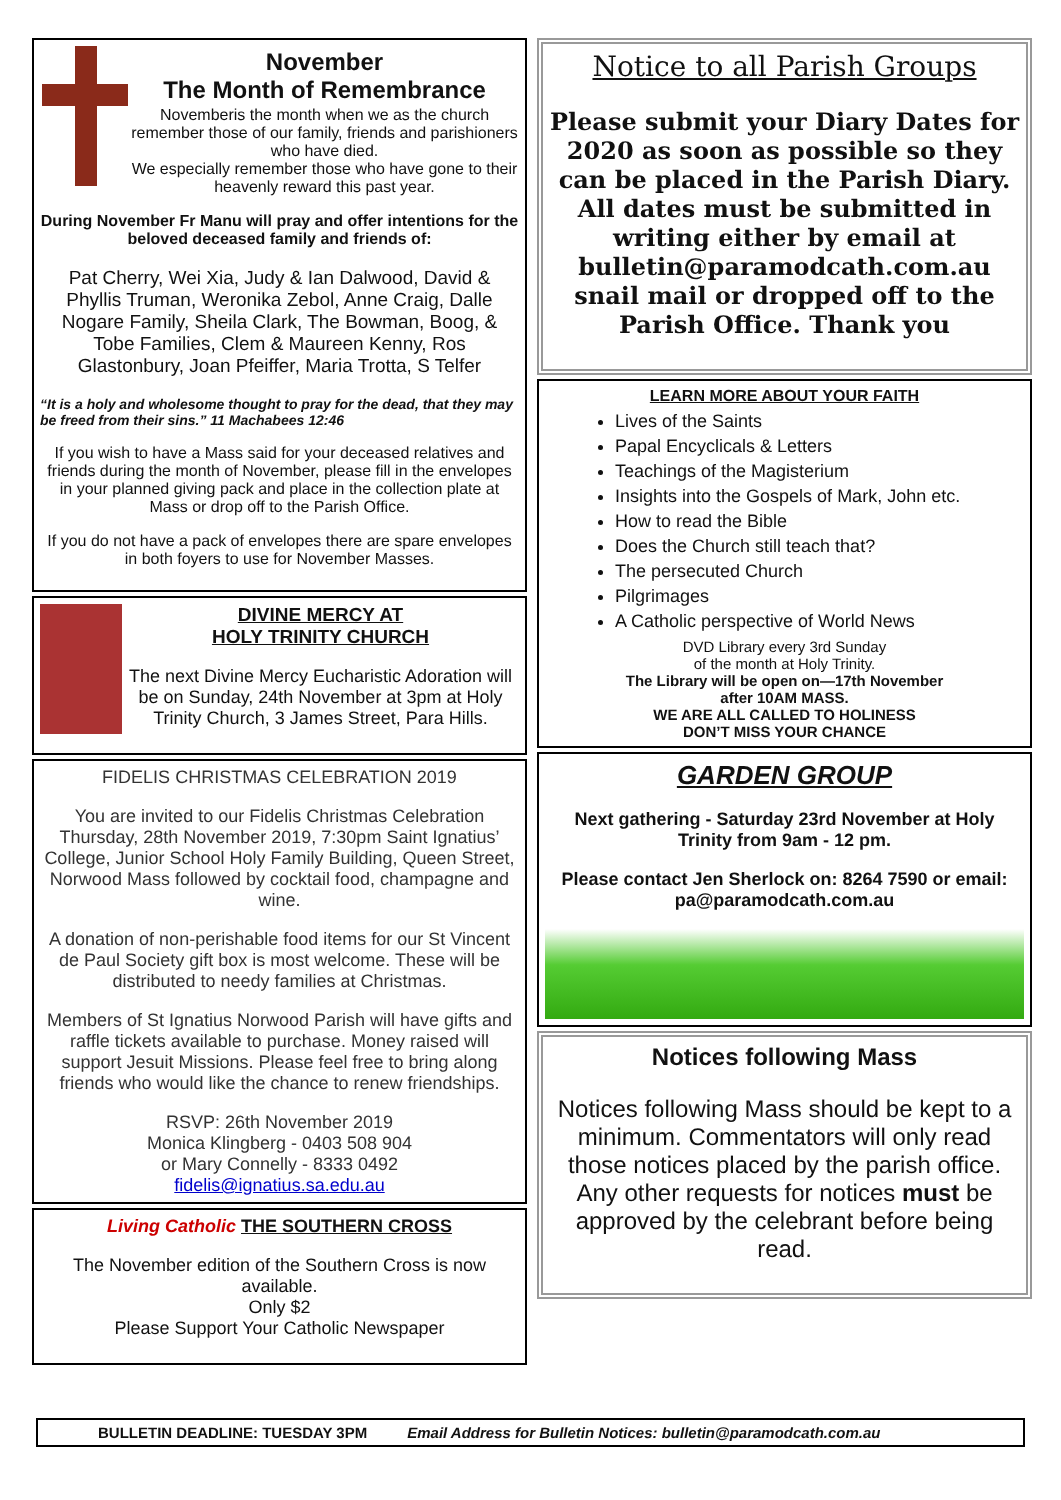November
The Month of Remembrance
Novemberis the month when we as the church remember those of our family, friends and parishioners who have died.
We especially remember those who have gone to their heavenly reward this past year.
During November Fr Manu will pray and offer intentions for the beloved deceased family and friends of:
Pat Cherry, Wei Xia, Judy & Ian Dalwood, David & Phyllis Truman, Weronika Zebol, Anne Craig, Dalle Nogare Family, Sheila Clark, The Bowman, Boog, & Tobe Families, Clem & Maureen Kenny, Ros Glastonbury, Joan Pfeiffer, Maria Trotta, S Telfer
“It is a holy and wholesome thought to pray for the dead, that they may be freed from their sins.” 11 Machabees 12:46
If you wish to have a Mass said for your deceased relatives and friends during the month of November, please fill in the envelopes in your planned giving pack and place in the collection plate at Mass or drop off to the Parish Office.
If you do not have a pack of envelopes there are spare envelopes in both foyers to use for November Masses.
DIVINE MERCY AT
HOLY TRINITY CHURCH
The next Divine Mercy Eucharistic Adoration will be on Sunday, 24th November at 3pm at Holy Trinity Church, 3 James Street, Para Hills.
FIDELIS CHRISTMAS CELEBRATION 2019
You are invited to our Fidelis Christmas Celebration Thursday, 28th November 2019, 7:30pm Saint Ignatius’ College, Junior School Holy Family Building, Queen Street, Norwood Mass followed by cocktail food, champagne and wine.
A donation of non-perishable food items for our St Vincent de Paul Society gift box is most welcome. These will be distributed to needy families at Christmas.
Members of St Ignatius Norwood Parish will have gifts and raffle tickets available to purchase. Money raised will support Jesuit Missions. Please feel free to bring along friends who would like the chance to renew friendships.
RSVP: 26th November 2019
Monica Klingberg - 0403 508 904
or Mary Connelly - 8333 0492
fidelis@ignatius.sa.edu.au
Living Catholic THE SOUTHERN CROSS
The November edition of the Southern Cross is now available.
Only $2
Please Support Your Catholic Newspaper
Notice to all Parish Groups
Please submit your Diary Dates for 2020 as soon as possible so they can be placed in the Parish Diary. All dates must be submitted in writing either by email at bulletin@paramodcath.com.au snail mail or dropped off to the Parish Office. Thank you
LEARN MORE ABOUT YOUR FAITH
Lives of the Saints
Papal Encyclicals & Letters
Teachings of the Magisterium
Insights into the Gospels of Mark, John etc.
How to read the Bible
Does the Church still teach that?
The persecuted Church
Pilgrimages
A Catholic perspective of World News
DVD Library every 3rd Sunday
of the month at Holy Trinity.
The Library will be open on—17th November
after 10AM MASS.
WE ARE ALL CALLED TO HOLINESS
DON’T MISS YOUR CHANCE
GARDEN GROUP
Next gathering - Saturday 23rd November at Holy Trinity from 9am - 12 pm.
Please contact Jen Sherlock on: 8264 7590 or email: pa@paramodcath.com.au
Notices following Mass
Notices following Mass should be kept to a minimum. Commentators will only read those notices placed by the parish office. Any other requests for notices must be approved by the celebrant before being read.
BULLETIN DEADLINE: TUESDAY 3PM Email Address for Bulletin Notices: bulletin@paramodcath.com.au